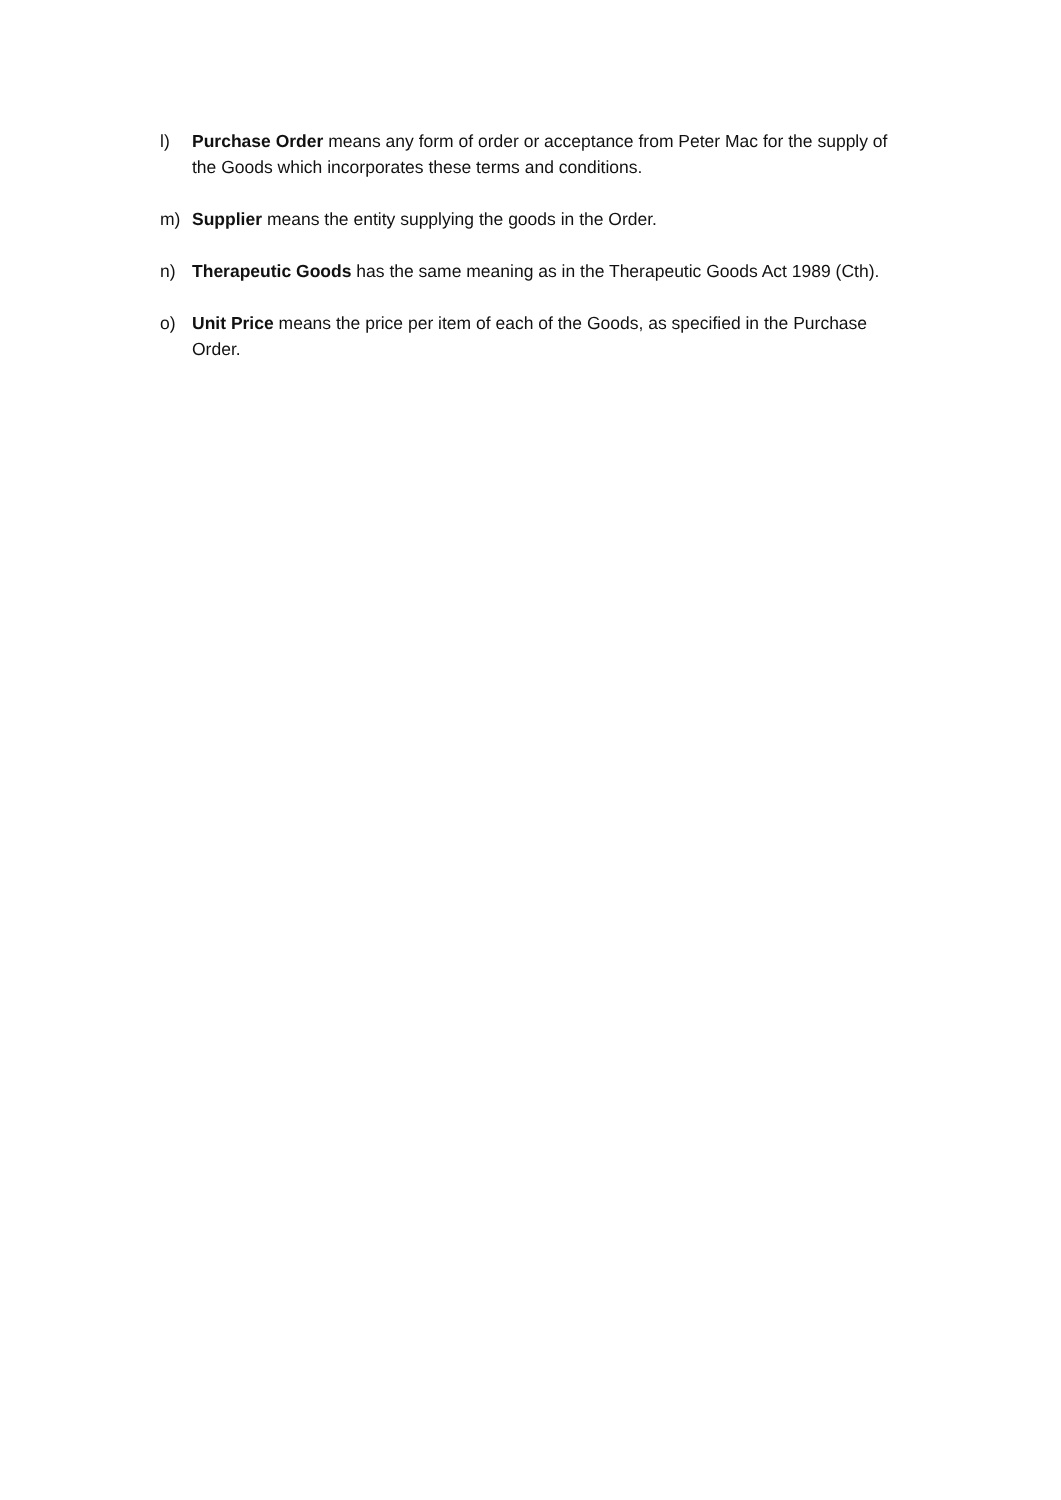l) Purchase Order means any form of order or acceptance from Peter Mac for the supply of the Goods which incorporates these terms and conditions.
m) Supplier means the entity supplying the goods in the Order.
n) Therapeutic Goods has the same meaning as in the Therapeutic Goods Act 1989 (Cth).
o) Unit Price means the price per item of each of the Goods, as specified in the Purchase Order.